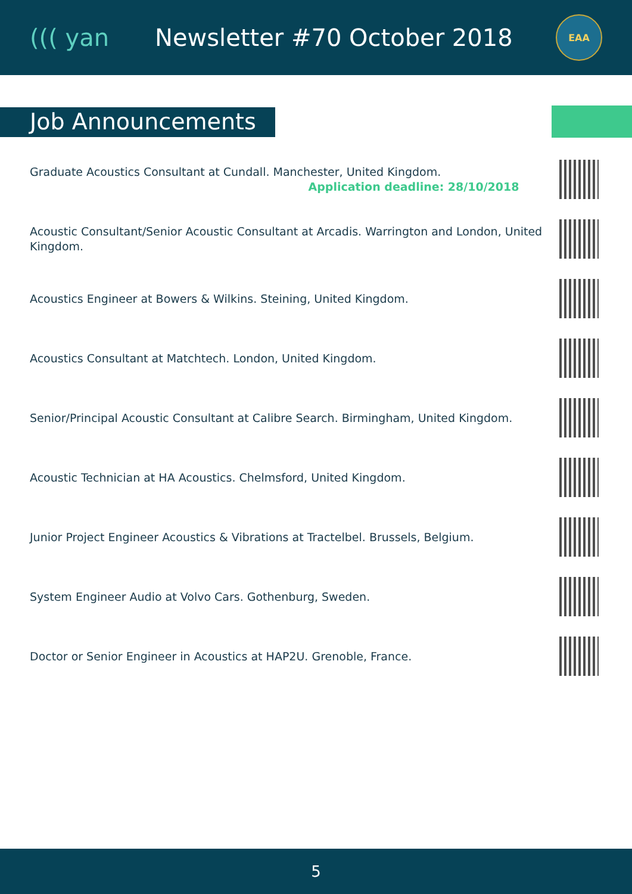((( yan Newsletter #70 October 2018
EAA
Job Announcements
Graduate Acoustics Consultant at Cundall. Manchester, United Kingdom.
Application deadline: 28/10/2018
Acoustic Consultant/Senior Acoustic Consultant at Arcadis. Warrington and London, United Kingdom.
Acoustics Engineer at Bowers & Wilkins. Steining, United Kingdom.
Acoustics Consultant at Matchtech. London, United Kingdom.
Senior/Principal Acoustic Consultant at Calibre Search. Birmingham, United Kingdom.
Acoustic Technician at HA Acoustics. Chelmsford, United Kingdom.
Junior Project Engineer Acoustics & Vibrations at Tractelbel. Brussels, Belgium.
System Engineer Audio at Volvo Cars. Gothenburg, Sweden.
Doctor or Senior Engineer in Acoustics at HAP2U. Grenoble, France.
5